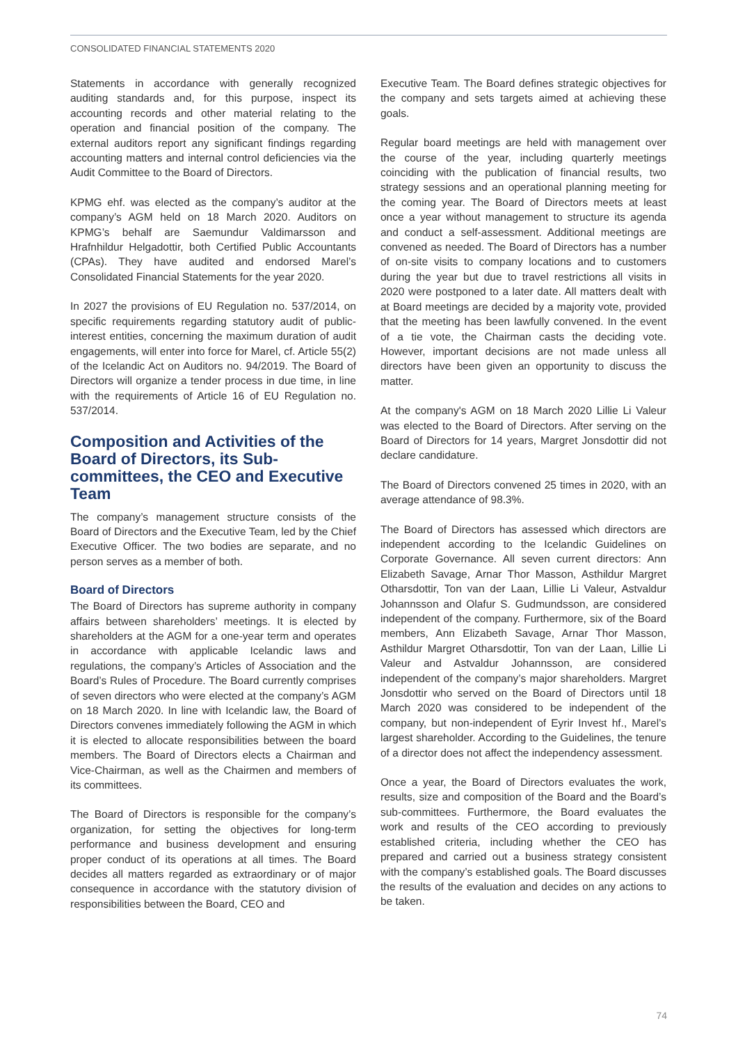CONSOLIDATED FINANCIAL STATEMENTS 2020
Statements in accordance with generally recognized auditing standards and, for this purpose, inspect its accounting records and other material relating to the operation and financial position of the company. The external auditors report any significant findings regarding accounting matters and internal control deficiencies via the Audit Committee to the Board of Directors.
KPMG ehf. was elected as the company’s auditor at the company’s AGM held on 18 March 2020. Auditors on KPMG’s behalf are Saemundur Valdimarsson and Hrafnhildur Helgadottir, both Certified Public Accountants (CPAs). They have audited and endorsed Marel’s Consolidated Financial Statements for the year 2020.
In 2027 the provisions of EU Regulation no. 537/2014, on specific requirements regarding statutory audit of public-interest entities, concerning the maximum duration of audit engagements, will enter into force for Marel, cf. Article 55(2) of the Icelandic Act on Auditors no. 94/2019. The Board of Directors will organize a tender process in due time, in line with the requirements of Article 16 of EU Regulation no. 537/2014.
Composition and Activities of the Board of Directors, its Sub-committees, the CEO and Executive Team
The company’s management structure consists of the Board of Directors and the Executive Team, led by the Chief Executive Officer. The two bodies are separate, and no person serves as a member of both.
Board of Directors
The Board of Directors has supreme authority in company affairs between shareholders’ meetings. It is elected by shareholders at the AGM for a one-year term and operates in accordance with applicable Icelandic laws and regulations, the company’s Articles of Association and the Board’s Rules of Procedure. The Board currently comprises of seven directors who were elected at the company’s AGM on 18 March 2020. In line with Icelandic law, the Board of Directors convenes immediately following the AGM in which it is elected to allocate responsibilities between the board members. The Board of Directors elects a Chairman and Vice-Chairman, as well as the Chairmen and members of its committees.
The Board of Directors is responsible for the company’s organization, for setting the objectives for long-term performance and business development and ensuring proper conduct of its operations at all times. The Board decides all matters regarded as extraordinary or of major consequence in accordance with the statutory division of responsibilities between the Board, CEO and
Executive Team. The Board defines strategic objectives for the company and sets targets aimed at achieving these goals.
Regular board meetings are held with management over the course of the year, including quarterly meetings coinciding with the publication of financial results, two strategy sessions and an operational planning meeting for the coming year. The Board of Directors meets at least once a year without management to structure its agenda and conduct a self-assessment. Additional meetings are convened as needed. The Board of Directors has a number of on-site visits to company locations and to customers during the year but due to travel restrictions all visits in 2020 were postponed to a later date. All matters dealt with at Board meetings are decided by a majority vote, provided that the meeting has been lawfully convened. In the event of a tie vote, the Chairman casts the deciding vote. However, important decisions are not made unless all directors have been given an opportunity to discuss the matter.
At the company's AGM on 18 March 2020 Lillie Li Valeur was elected to the Board of Directors. After serving on the Board of Directors for 14 years, Margret Jonsdottir did not declare candidature.
The Board of Directors convened 25 times in 2020, with an average attendance of 98.3%.
The Board of Directors has assessed which directors are independent according to the Icelandic Guidelines on Corporate Governance. All seven current directors: Ann Elizabeth Savage, Arnar Thor Masson, Asthildur Margret Otharsdottir, Ton van der Laan, Lillie Li Valeur, Astvaldur Johannsson and Olafur S. Gudmundsson, are considered independent of the company. Furthermore, six of the Board members, Ann Elizabeth Savage, Arnar Thor Masson, Asthildur Margret Otharsdottir, Ton van der Laan, Lillie Li Valeur and Astvaldur Johannsson, are considered independent of the company’s major shareholders. Margret Jonsdottir who served on the Board of Directors until 18 March 2020 was considered to be independent of the company, but non-independent of Eyrir Invest hf., Marel’s largest shareholder. According to the Guidelines, the tenure of a director does not affect the independency assessment.
Once a year, the Board of Directors evaluates the work, results, size and composition of the Board and the Board’s sub-committees. Furthermore, the Board evaluates the work and results of the CEO according to previously established criteria, including whether the CEO has prepared and carried out a business strategy consistent with the company’s established goals. The Board discusses the results of the evaluation and decides on any actions to be taken.
74